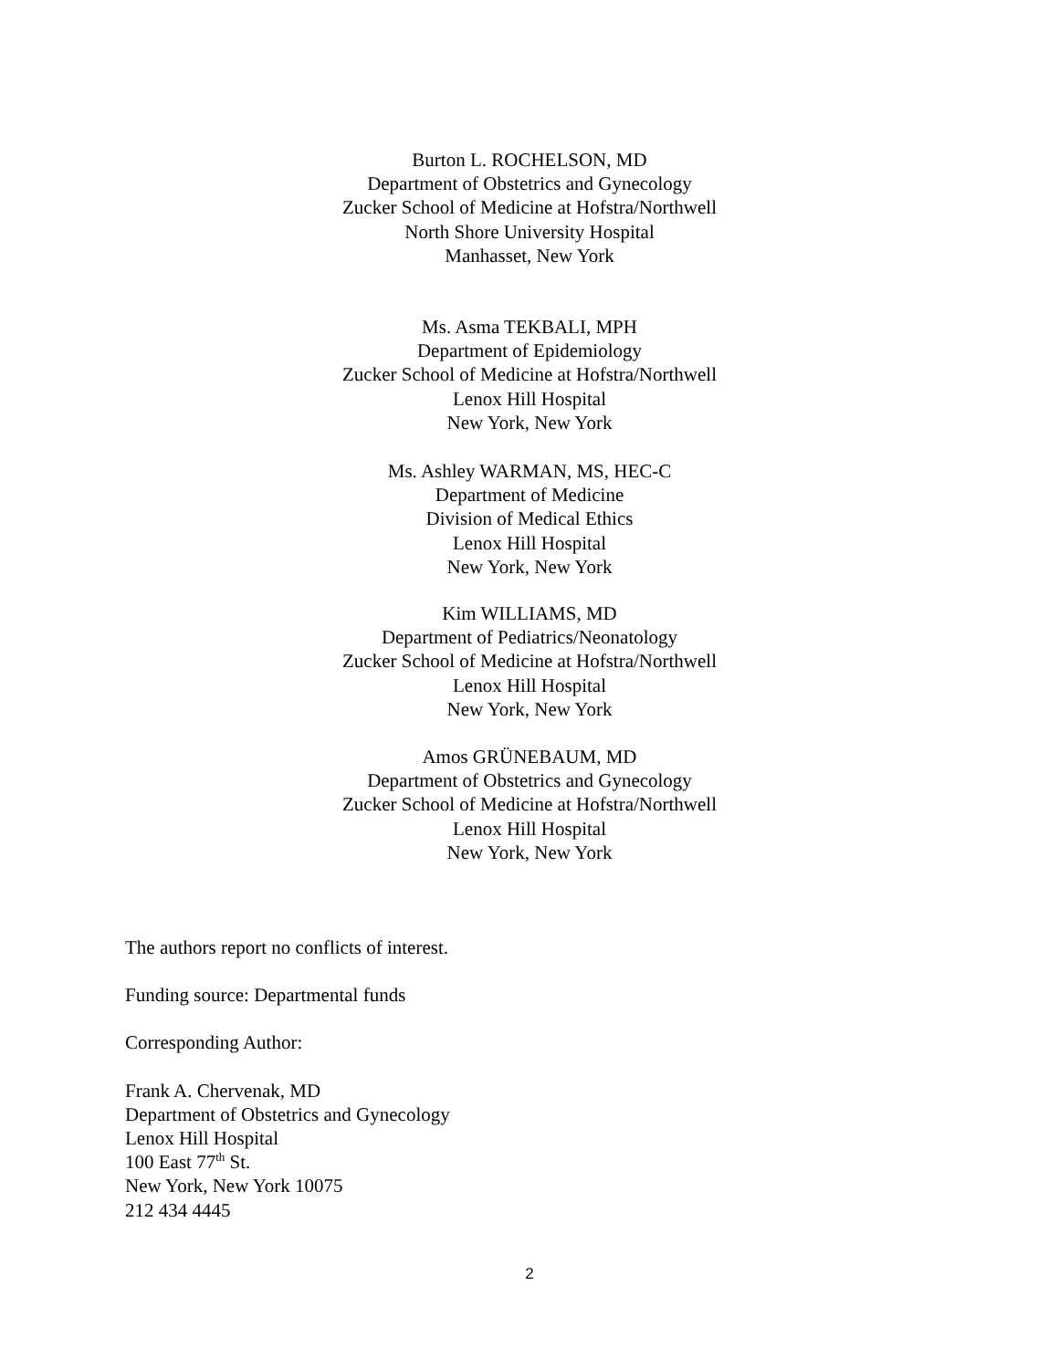Burton L. ROCHELSON, MD
Department of Obstetrics and Gynecology
Zucker School of Medicine at Hofstra/Northwell
North Shore University Hospital
Manhasset, New York
Ms. Asma TEKBALI, MPH
Department of Epidemiology
Zucker School of Medicine at Hofstra/Northwell
Lenox Hill Hospital
New York, New York
Ms. Ashley WARMAN, MS, HEC-C
Department of Medicine
Division of Medical Ethics
Lenox Hill Hospital
New York, New York
Kim WILLIAMS, MD
Department of Pediatrics/Neonatology
Zucker School of Medicine at Hofstra/Northwell
Lenox Hill Hospital
New York, New York
Amos GRÜNEBAUM, MD
Department of Obstetrics and Gynecology
Zucker School of Medicine at Hofstra/Northwell
Lenox Hill Hospital
New York, New York
The authors report no conflicts of interest.
Funding source: Departmental funds
Corresponding Author:
Frank A. Chervenak, MD
Department of Obstetrics and Gynecology
Lenox Hill Hospital
100 East 77<sup>th</sup> St.
New York, New York 10075
212 434 4445
2